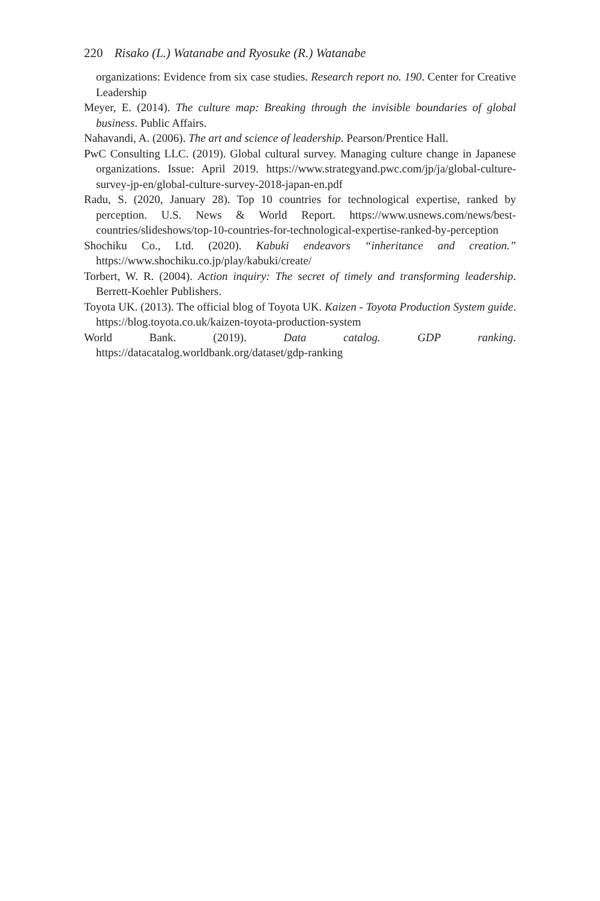220 Risako (L.) Watanabe and Ryosuke (R.) Watanabe
organizations: Evidence from six case studies. Research report no. 190. Center for Creative Leadership
Meyer, E. (2014). The culture map: Breaking through the invisible boundaries of global business. Public Affairs.
Nahavandi, A. (2006). The art and science of leadership. Pearson/Prentice Hall.
PwC Consulting LLC. (2019). Global cultural survey. Managing culture change in Japanese organizations. Issue: April 2019. https://www.strategyand.pwc.com/jp/ja/global-culture-survey-jp-en/global-culture-survey-2018-japan-en.pdf
Radu, S. (2020, January 28). Top 10 countries for technological expertise, ranked by perception. U.S. News & World Report. https://www.usnews.com/news/best-countries/slideshows/top-10-countries-for-technological-expertise-ranked-by-perception
Shochiku Co., Ltd. (2020). Kabuki endeavors “inheritance and creation.” https://www.shochiku.co.jp/play/kabuki/create/
Torbert, W. R. (2004). Action inquiry: The secret of timely and transforming leadership. Berrett-Koehler Publishers.
Toyota UK. (2013). The official blog of Toyota UK. Kaizen - Toyota Production System guide. https://blog.toyota.co.uk/kaizen-toyota-production-system
World Bank. (2019). Data catalog. GDP ranking. https://datacatalog.worldbank.org/dataset/gdp-ranking